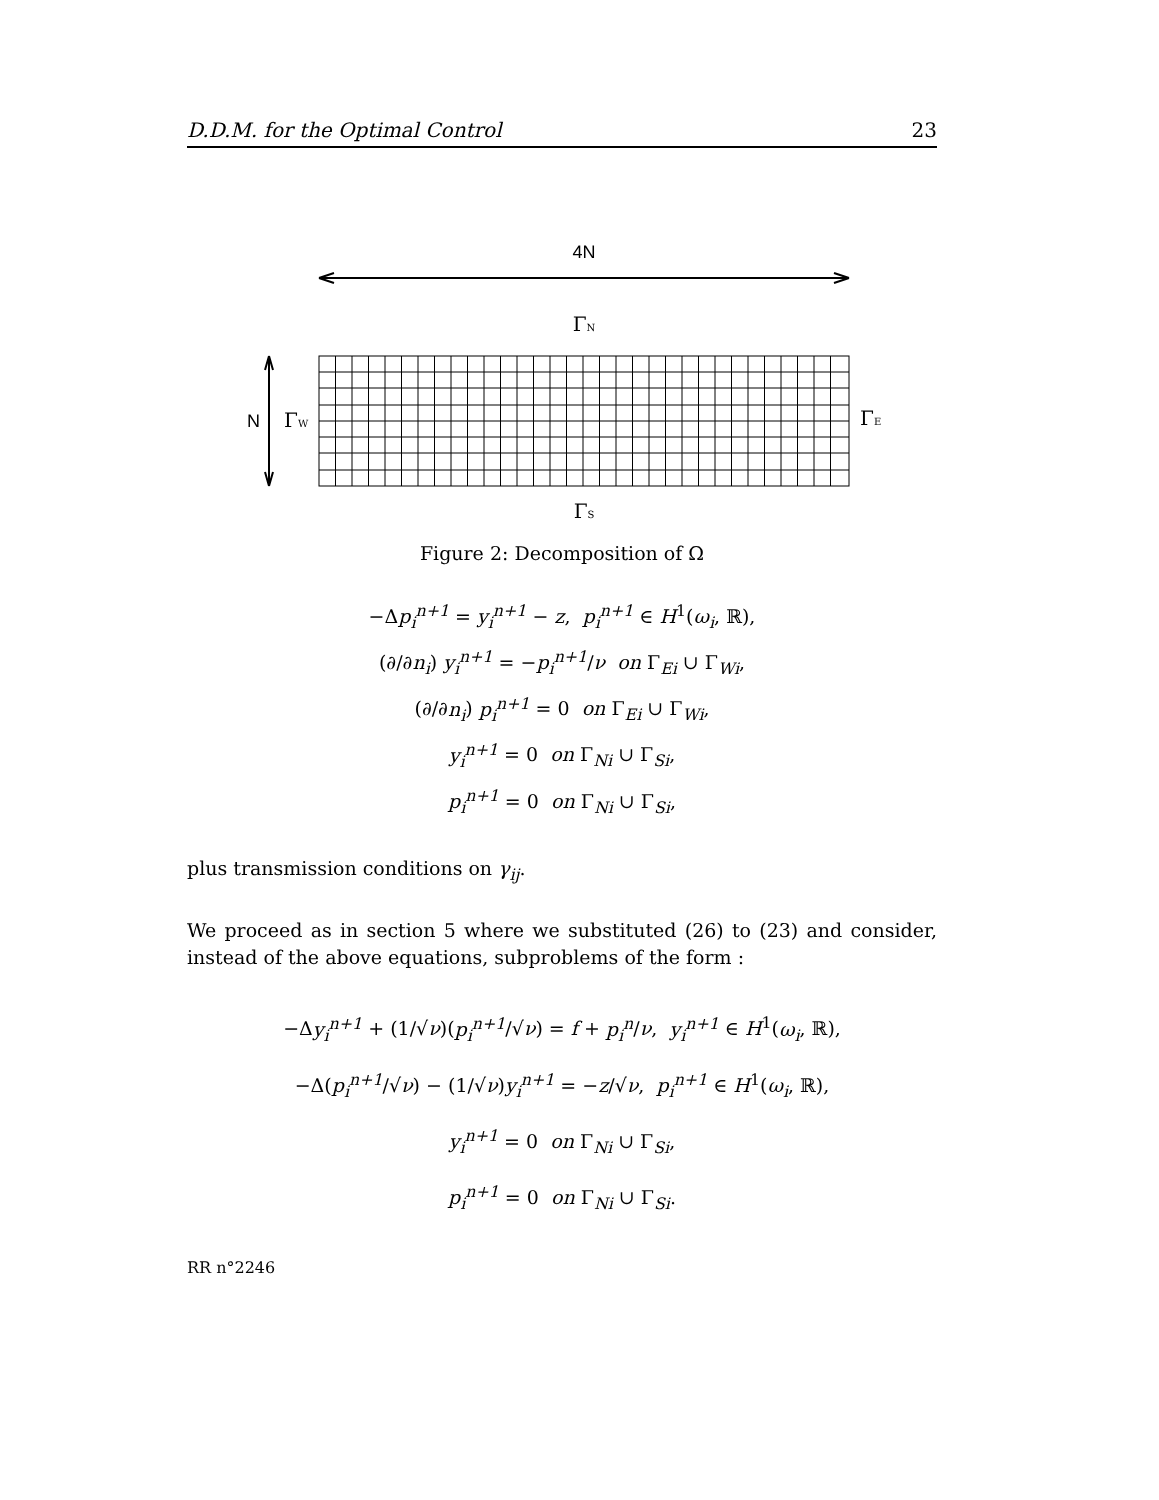D.D.M. for the Optimal Control 23
4N
ΓN
N
ΓW
ΓE
ΓS
Figure 2: Decomposition of Ω
−Δp<sub>i</sub><sup>n+1</sup> = y<sub>i</sub><sup>n+1</sup> − z, p<sub>i</sub><sup>n+1</sup> ∈ H<sup>1</sup>(ω<sub>i</sub>, ℝ),
(∂/∂n<sub>i</sub>) y<sub>i</sub><sup>n+1</sup> = −p<sub>i</sub><sup>n+1</sup>/ν on Γ<sub>Ei</sub> ∪ Γ<sub>Wi</sub>,
(∂/∂n<sub>i</sub>) p<sub>i</sub><sup>n+1</sup> = 0 on Γ<sub>Ei</sub> ∪ Γ<sub>Wi</sub>,
y<sub>i</sub><sup>n+1</sup> = 0 on Γ<sub>Ni</sub> ∪ Γ<sub>Si</sub>,
p<sub>i</sub><sup>n+1</sup> = 0 on Γ<sub>Ni</sub> ∪ Γ<sub>Si</sub>,
plus transmission conditions on γ<sub>ij</sub>.
We proceed as in section 5 where we substituted (26) to (23) and consider, instead of the above equations, subproblems of the form :
−Δy<sub>i</sub><sup>n+1</sup> + (1/√ν)(p<sub>i</sub><sup>n+1</sup>/√ν) = f + p<sub>i</sub><sup>n</sup>/ν, y<sub>i</sub><sup>n+1</sup> ∈ H<sup>1</sup>(ω<sub>i</sub>, ℝ),
−Δ(p<sub>i</sub><sup>n+1</sup>/√ν) − (1/√ν)y<sub>i</sub><sup>n+1</sup> = −z/√ν, p<sub>i</sub><sup>n+1</sup> ∈ H<sup>1</sup>(ω<sub>i</sub>, ℝ),
y<sub>i</sub><sup>n+1</sup> = 0 on Γ<sub>Ni</sub> ∪ Γ<sub>Si</sub>,
p<sub>i</sub><sup>n+1</sup> = 0 on Γ<sub>Ni</sub> ∪ Γ<sub>Si</sub>.
RR n°2246